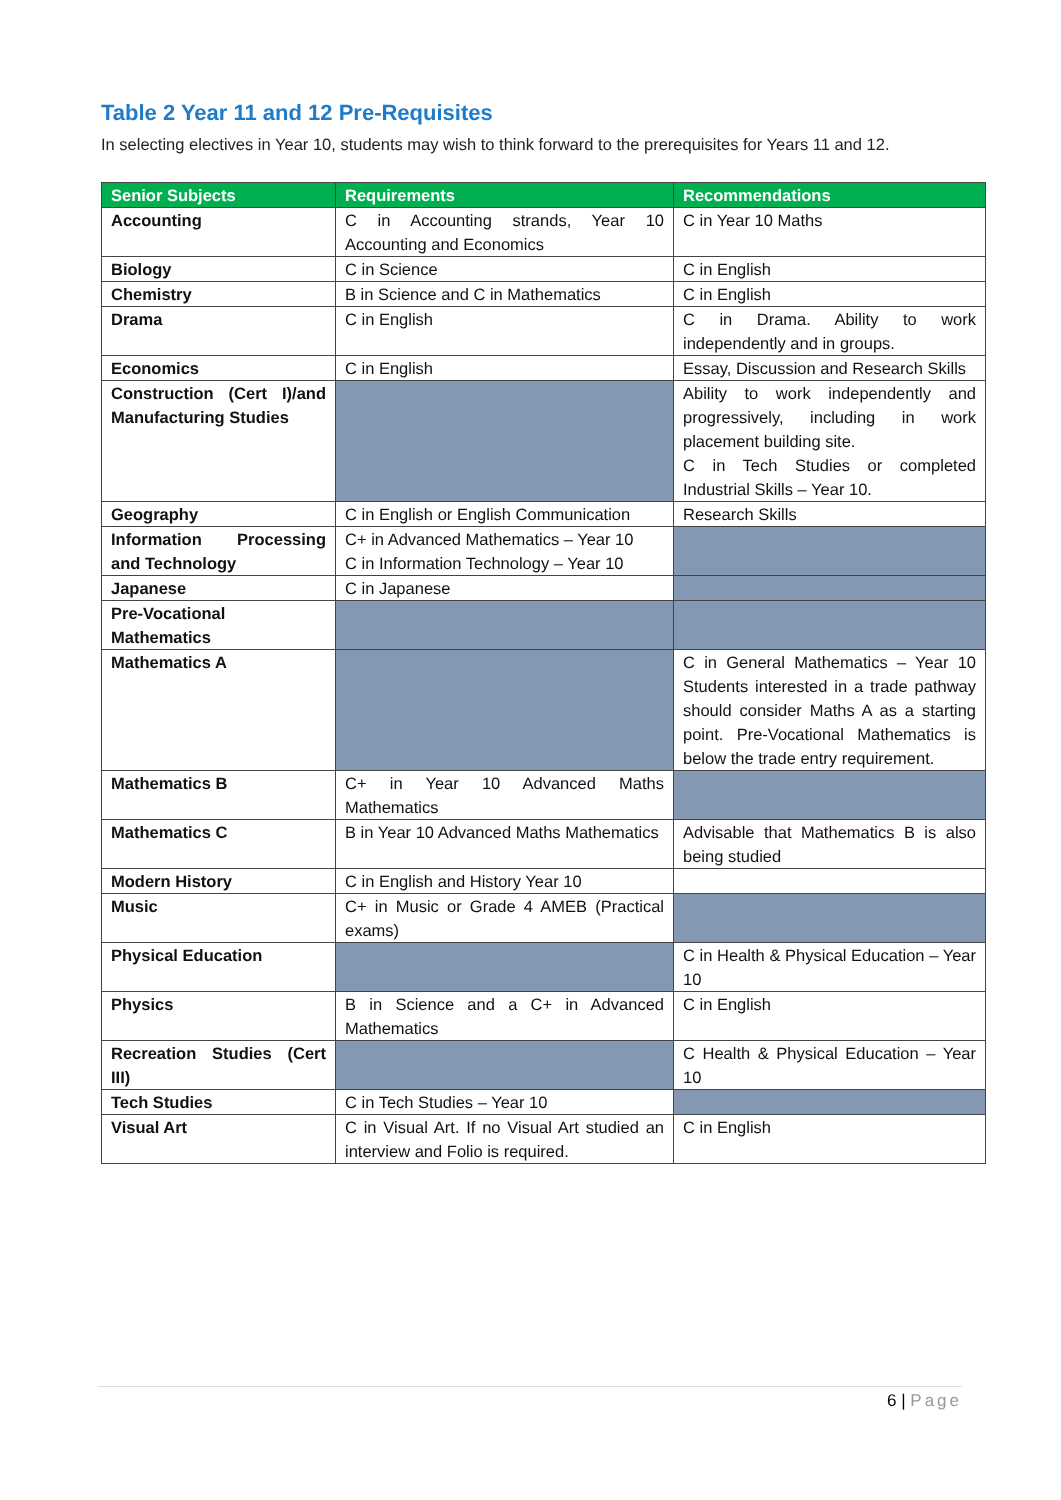Table 2 Year 11 and 12 Pre-Requisites
In selecting electives in Year 10, students may wish to think forward to the prerequisites for Years 11 and 12.
| Senior Subjects | Requirements | Recommendations |
| --- | --- | --- |
| Accounting | C in Accounting strands, Year 10 Accounting and Economics | C in Year 10 Maths |
| Biology | C in Science | C in English |
| Chemistry | B in Science and C in Mathematics | C in English |
| Drama | C in English | C in Drama. Ability to work independently and in groups. |
| Economics | C in English | Essay, Discussion and Research Skills |
| Construction (Cert I)/and Manufacturing Studies | | Ability to work independently and progressively, including in work placement building site. C in Tech Studies or completed Industrial Skills – Year 10. |
| Geography | C in English or English Communication | Research Skills |
| Information Processing and Technology | C+ in Advanced Mathematics – Year 10 C in Information Technology – Year 10 | |
| Japanese | C in Japanese | |
| Pre-Vocational Mathematics | | |
| Mathematics A | | C in General Mathematics – Year 10 Students interested in a trade pathway should consider Maths A as a starting point. Pre-Vocational Mathematics is below the trade entry requirement. |
| Mathematics B | C+ in Year 10 Advanced Maths Mathematics | |
| Mathematics C | B in Year 10 Advanced Maths Mathematics | Advisable that Mathematics B is also being studied |
| Modern History | C in English and History Year 10 | |
| Music | C+ in Music or Grade 4 AMEB (Practical exams) | |
| Physical Education | | C in Health & Physical Education – Year 10 |
| Physics | B in Science and a C+ in Advanced Mathematics | C in English |
| Recreation Studies (Cert III) | | C Health & Physical Education – Year 10 |
| Tech Studies | C in Tech Studies – Year 10 | |
| Visual Art | C in Visual Art. If no Visual Art studied an interview and Folio is required. | C in English |
6 | Page